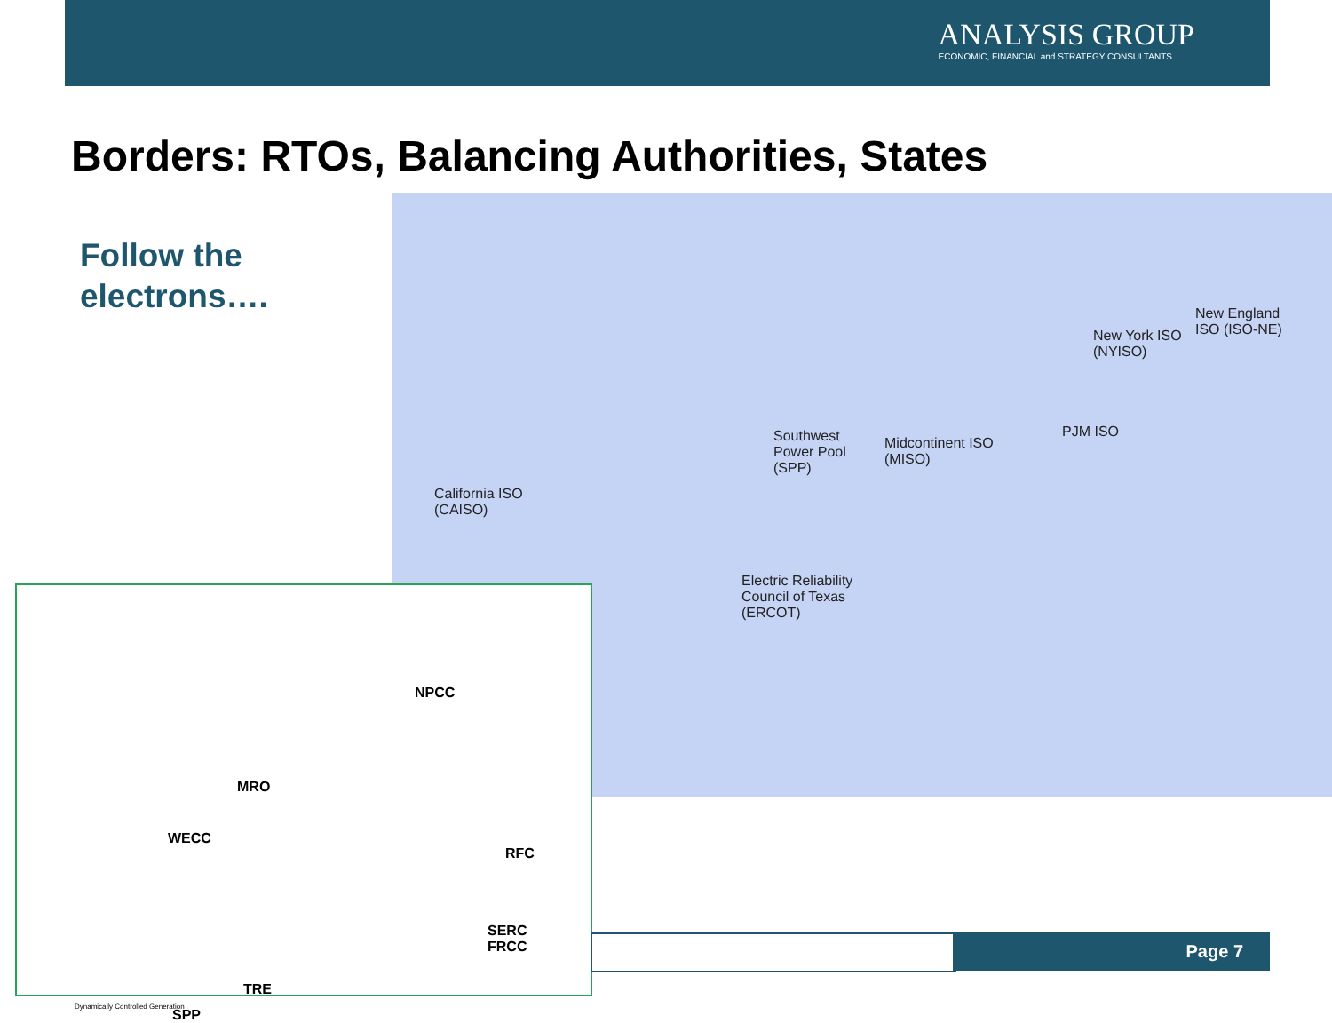ANALYSIS GROUP
ECONOMIC, FINANCIAL and STRATEGY CONSULTANTS
Borders: RTOs, Balancing Authorities, States
Follow the
electrons….
Southwest
Power Pool
(SPP)
Midcontinent ISO
(MISO)
PJM ISO
New York ISO
(NYISO)
New England
ISO (ISO-NE)
California ISO
(CAISO)
Electric Reliability
Council of Texas
(ERCOT)
NPCC
MRO
WECC
RFC
SERC
FRCC
TRE
SPP
Dynamically Controlled Generation
Page 7